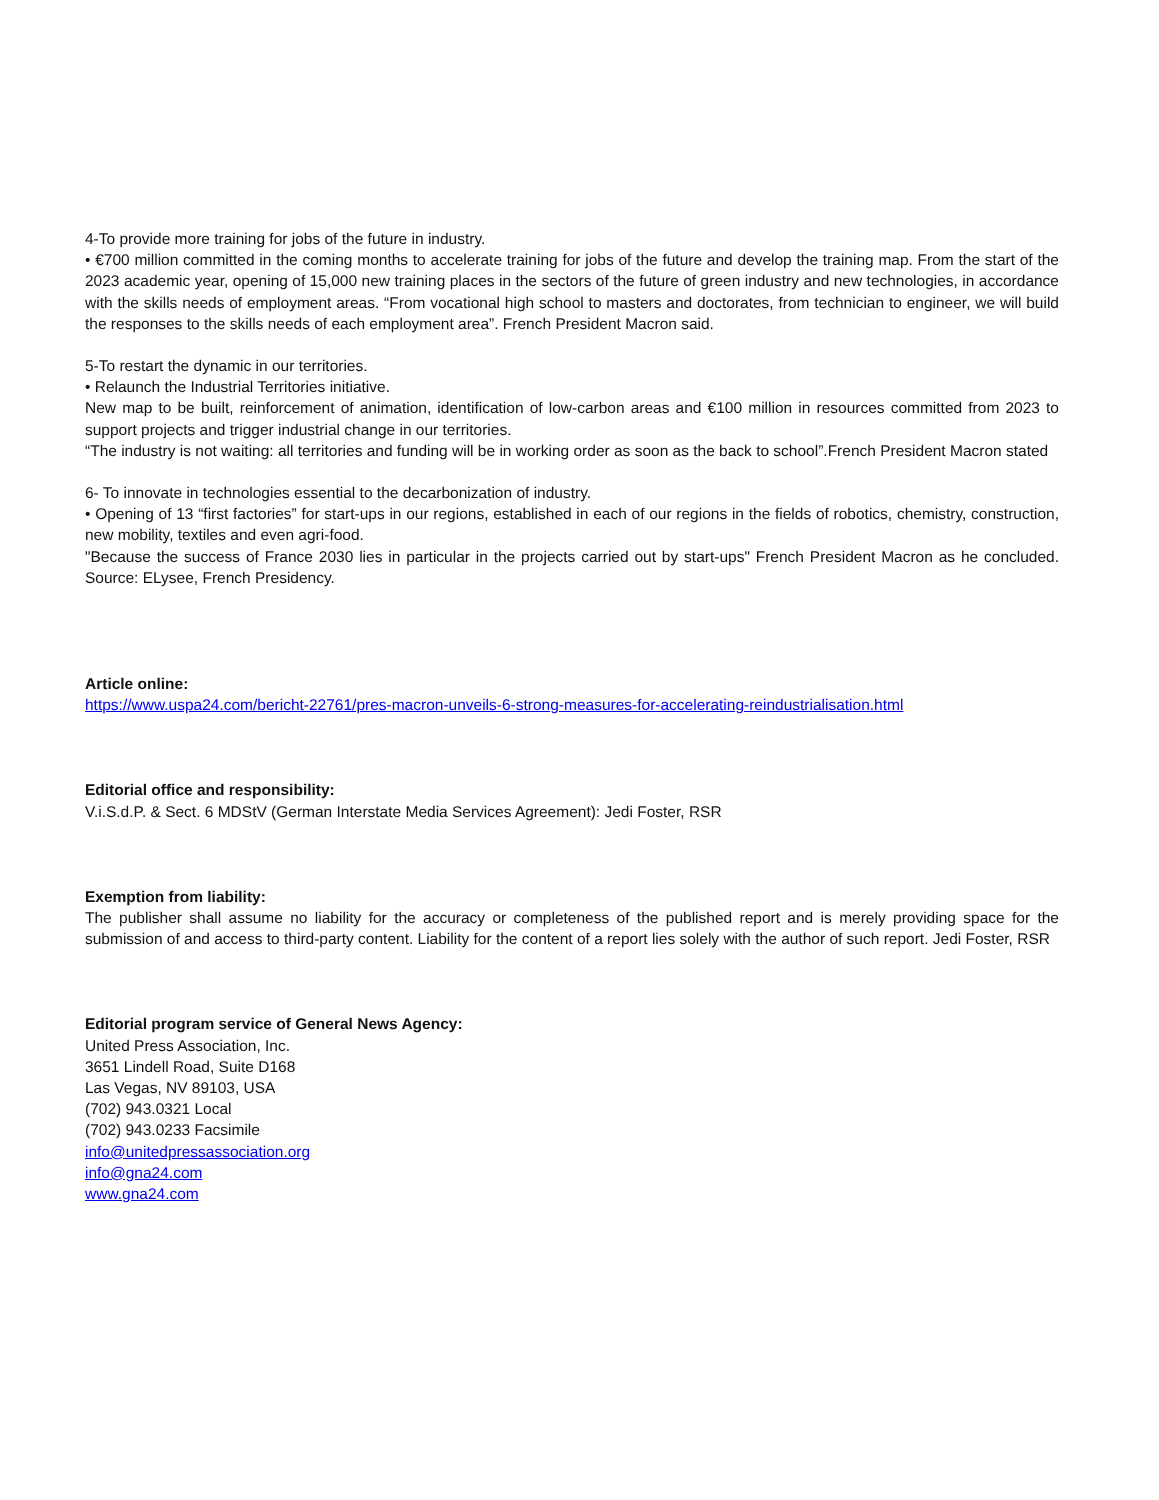4-To provide more training for jobs of the future in industry.
• €700 million committed in the coming months to accelerate training for jobs of the future and develop the training map. From the start of the 2023 academic year, opening of 15,000 new training places in the sectors of the future of green industry and new technologies, in accordance with the skills needs of employment areas. “From vocational high school to masters and doctorates, from technician to engineer, we will build the responses to the skills needs of each employment area”. French President Macron said.
5-To restart the dynamic in our territories.
• Relaunch the Industrial Territories initiative.
New map to be built, reinforcement of animation, identification of low-carbon areas and €100 million in resources committed from 2023 to support projects and trigger industrial change in our territories.
“The industry is not waiting: all territories and funding will be in working order as soon as the back to school”.French President Macron stated
6- To innovate in technologies essential to the decarbonization of industry.
• Opening of 13 “first factories” for start-ups in our regions, established in each of our regions in the fields of robotics, chemistry, construction, new mobility, textiles and even agri-food.
"Because the success of France 2030 lies in particular in the projects carried out by start-ups" French President Macron as he concluded. Source: ELysee, French Presidency.
Article online:
https://www.uspa24.com/bericht-22761/pres-macron-unveils-6-strong-measures-for-accelerating-reindustrialisation.html
Editorial office and responsibility:
V.i.S.d.P. & Sect. 6 MDStV (German Interstate Media Services Agreement): Jedi Foster, RSR
Exemption from liability:
The publisher shall assume no liability for the accuracy or completeness of the published report and is merely providing space for the submission of and access to third-party content. Liability for the content of a report lies solely with the author of such report. Jedi Foster, RSR
Editorial program service of General News Agency:
United Press Association, Inc.
3651 Lindell Road, Suite D168
Las Vegas, NV 89103, USA
(702) 943.0321 Local
(702) 943.0233 Facsimile
info@unitedpressassociation.org
info@gna24.com
www.gna24.com